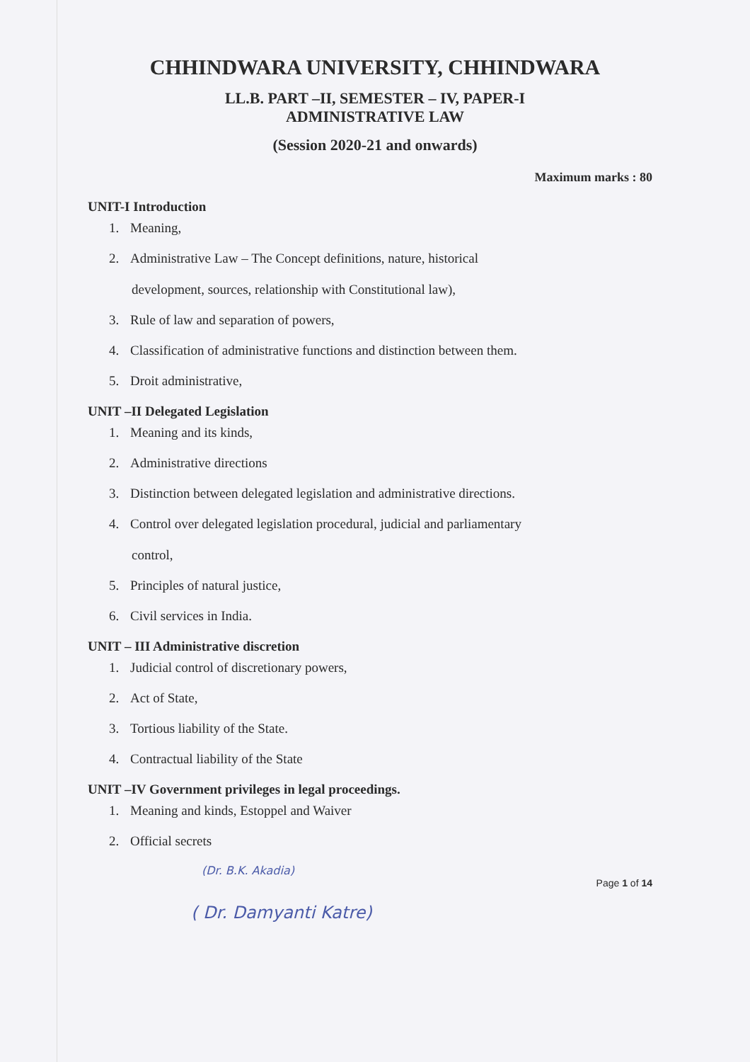CHHINDWARA UNIVERSITY, CHHINDWARA
LL.B. PART –II, SEMESTER – IV, PAPER-I
ADMINISTRATIVE LAW
(Session 2020-21 and onwards)
Maximum marks : 80
UNIT-I Introduction
1. Meaning,
2. Administrative Law – The Concept definitions, nature, historical
development, sources, relationship with Constitutional law),
3. Rule of law and separation of powers,
4. Classification of administrative functions and distinction between them.
5. Droit administrative,
UNIT –II Delegated Legislation
1. Meaning and its kinds,
2. Administrative directions
3. Distinction between delegated legislation and administrative directions.
4. Control over delegated legislation procedural, judicial and parliamentary
control,
5. Principles of natural justice,
6. Civil services in India.
UNIT – III Administrative discretion
1. Judicial control of discretionary powers,
2. Act of State,
3. Tortious liability of the State.
4. Contractual liability of the State
UNIT –IV Government privileges in legal proceedings.
1. Meaning and kinds, Estoppel and Waiver
2. Official secrets
(Dr. B.K. Akadia)
Page 1 of 14
( Dr. Damyanti Katre)